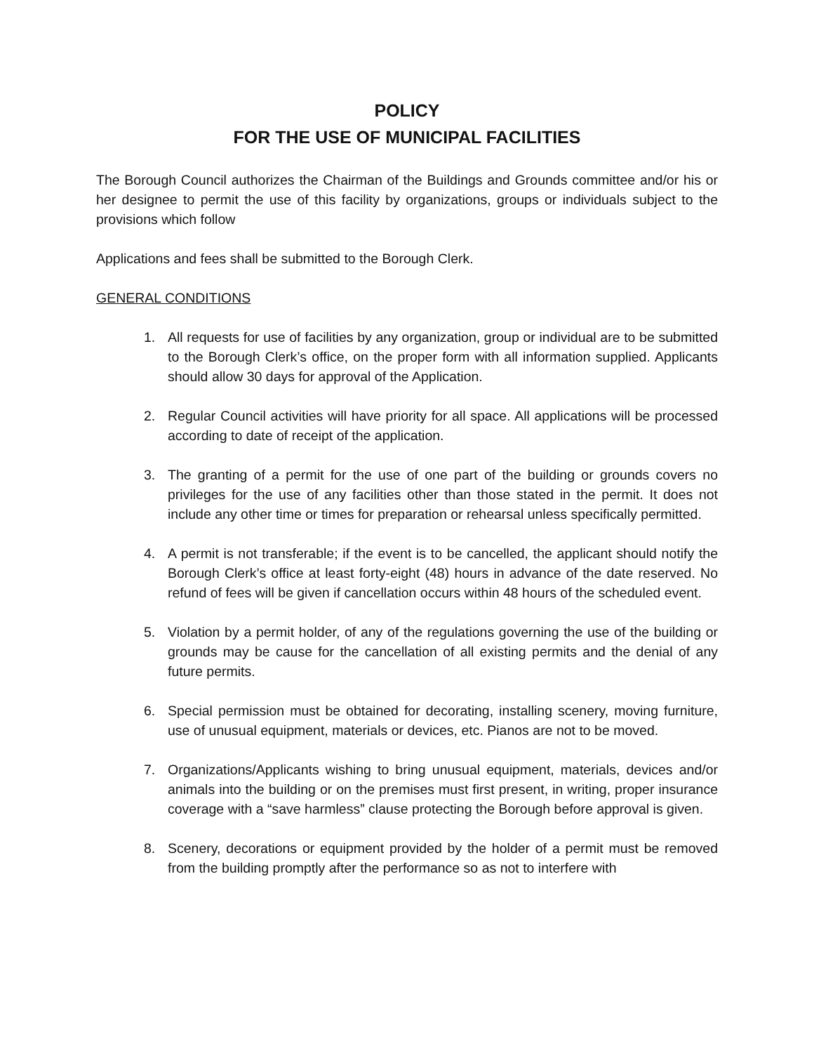POLICY
FOR THE USE OF MUNICIPAL FACILITIES
The Borough Council authorizes the Chairman of the Buildings and Grounds committee and/or his or her designee to permit the use of this facility by organizations, groups or individuals subject to the provisions which follow
Applications and fees shall be submitted to the Borough Clerk.
GENERAL CONDITIONS
1. All requests for use of facilities by any organization, group or individual are to be submitted to the Borough Clerk’s office, on the proper form with all information supplied. Applicants should allow 30 days for approval of the Application.
2. Regular Council activities will have priority for all space. All applications will be processed according to date of receipt of the application.
3. The granting of a permit for the use of one part of the building or grounds covers no privileges for the use of any facilities other than those stated in the permit. It does not include any other time or times for preparation or rehearsal unless specifically permitted.
4. A permit is not transferable; if the event is to be cancelled, the applicant should notify the Borough Clerk’s office at least forty-eight (48) hours in advance of the date reserved. No refund of fees will be given if cancellation occurs within 48 hours of the scheduled event.
5. Violation by a permit holder, of any of the regulations governing the use of the building or grounds may be cause for the cancellation of all existing permits and the denial of any future permits.
6. Special permission must be obtained for decorating, installing scenery, moving furniture, use of unusual equipment, materials or devices, etc. Pianos are not to be moved.
7. Organizations/Applicants wishing to bring unusual equipment, materials, devices and/or animals into the building or on the premises must first present, in writing, proper insurance coverage with a “save harmless” clause protecting the Borough before approval is given.
8. Scenery, decorations or equipment provided by the holder of a permit must be removed from the building promptly after the performance so as not to interfere with